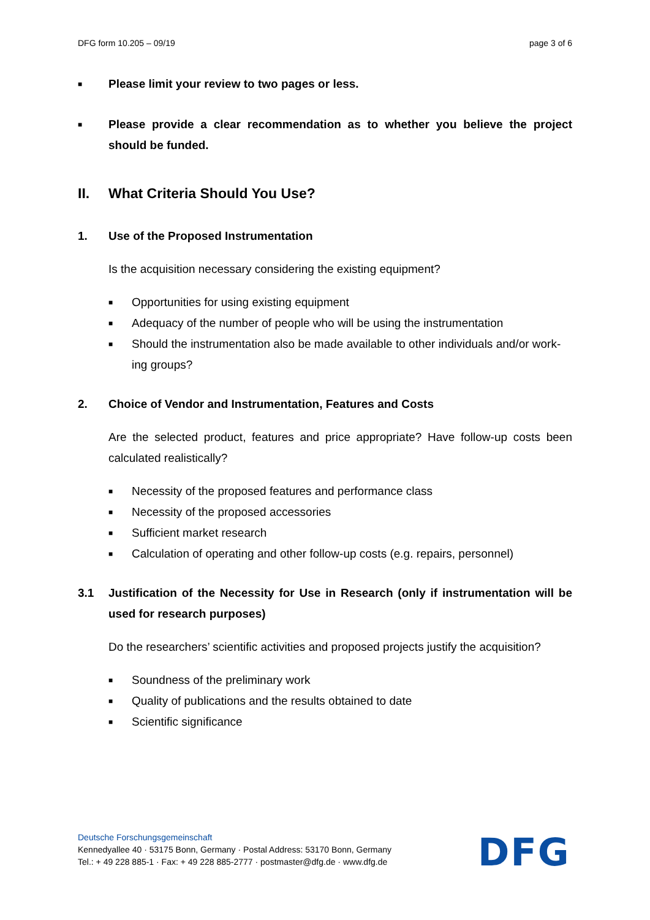DFG form 10.205 – 09/19 page 3 of 6
■ Please limit your review to two pages or less.
■ Please provide a clear recommendation as to whether you believe the project should be funded.
II. What Criteria Should You Use?
1. Use of the Proposed Instrumentation
Is the acquisition necessary considering the existing equipment?
■ Opportunities for using existing equipment
■ Adequacy of the number of people who will be using the instrumentation
■ Should the instrumentation also be made available to other individuals and/or work­ing groups?
2. Choice of Vendor and Instrumentation, Features and Costs
Are the selected product, features and price appropriate? Have follow-up costs been calculated realistically?
■ Necessity of the proposed features and performance class
■ Necessity of the proposed accessories
■ Sufficient market research
■ Calculation of operating and other follow-up costs (e.g. repairs, personnel)
3.1 Justification of the Necessity for Use in Research (only if instrumentation will be used for research purposes)
Do the researchers’ scientific activities and proposed projects justify the acquisition?
■ Soundness of the preliminary work
■ Quality of publications and the results obtained to date
■ Scientific significance
Deutsche Forschungsgemeinschaft
Kennedyallee 40 · 53175 Bonn, Germany · Postal Address: 53170 Bonn, Germany
Tel.: + 49 228 885-1 · Fax: + 49 228 885-2777 · postmaster@dfg.de · www.dfg.de
DFG